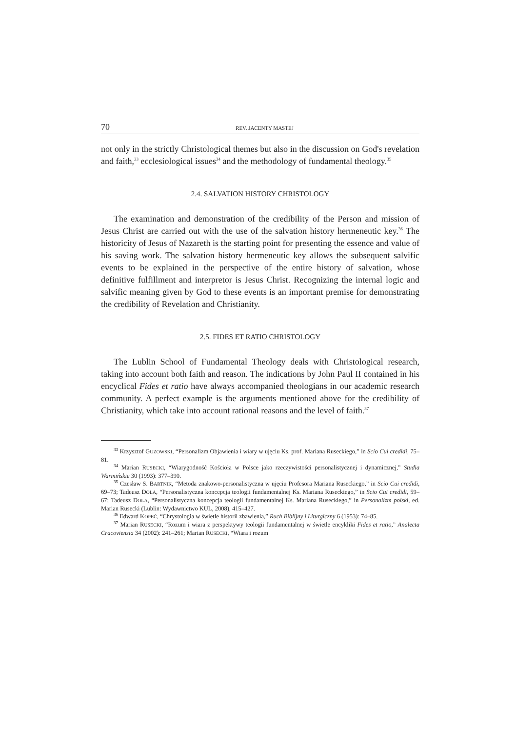70 REV. JACENTY MASTEJ
not only in the strictly Christological themes but also in the discussion on God's revelation and faith,<sup>33</sup> ecclesiological issues<sup>34</sup> and the methodology of fundamental theology.<sup>35</sup>
2.4. SALVATION HISTORY CHRISTOLOGY
The examination and demonstration of the credibility of the Person and mission of Jesus Christ are carried out with the use of the salvation history hermeneutic key.<sup>36</sup> The historicity of Jesus of Nazareth is the starting point for presenting the essence and value of his saving work. The salvation history hermeneutic key allows the subsequent salvific events to be explained in the perspective of the entire history of salvation, whose definitive fulfillment and interpretor is Jesus Christ. Recognizing the internal logic and salvific meaning given by God to these events is an important premise for demonstrating the credibility of Revelation and Christianity.
2.5. FIDES ET RATIO CHRISTOLOGY
The Lublin School of Fundamental Theology deals with Christological research, taking into account both faith and reason. The indications by John Paul II contained in his encyclical Fides et ratio have always accompanied theologians in our academic research community. A perfect example is the arguments mentioned above for the credibility of Christianity, which take into account rational reasons and the level of faith.<sup>37</sup>
<sup>33</sup> Krzysztof GUZOWSKI, “Personalizm Objawienia i wiary w ujęciu Ks. prof. Mariana Ruseckiego,” in Scio Cui credidi, 75–81.
<sup>34</sup> Marian RUSECKI, “Wiarygodność Kościoła w Polsce jako rzeczywistości personalistycznej i dynamicznej,” Studia Warmińskie 30 (1993): 377–390.
<sup>35</sup> Czesław S. BARTNIK, “Metoda znakowo-personalistyczna w ujęciu Profesora Mariana Ruseckiego,” in Scio Cui credidi, 69–73; Tadeusz DOLA, “Personalistyczna koncepcja teologii fundamentalnej Ks. Mariana Ruseckiego,” in Scio Cui credidi, 59–67; Tadeusz DOLA, “Personalistyczna koncepcja teologii fundamentalnej Ks. Mariana Ruseckiego,” in Personalizm polski, ed. Marian Rusecki (Lublin: Wydawnictwo KUL, 2008), 415–427.
<sup>36</sup> Edward KOPEĆ, “Chrystologia w świetle historii zbawienia,” Ruch Biblijny i Liturgiczny 6 (1953): 74–85.
<sup>37</sup> Marian RUSECKI, “Rozum i wiara z perspektywy teologii fundamentalnej w świetle encykliki Fides et ratio,” Analecta Cracoviensia 34 (2002): 241–261; Marian RUSECKI, “Wiara i rozum